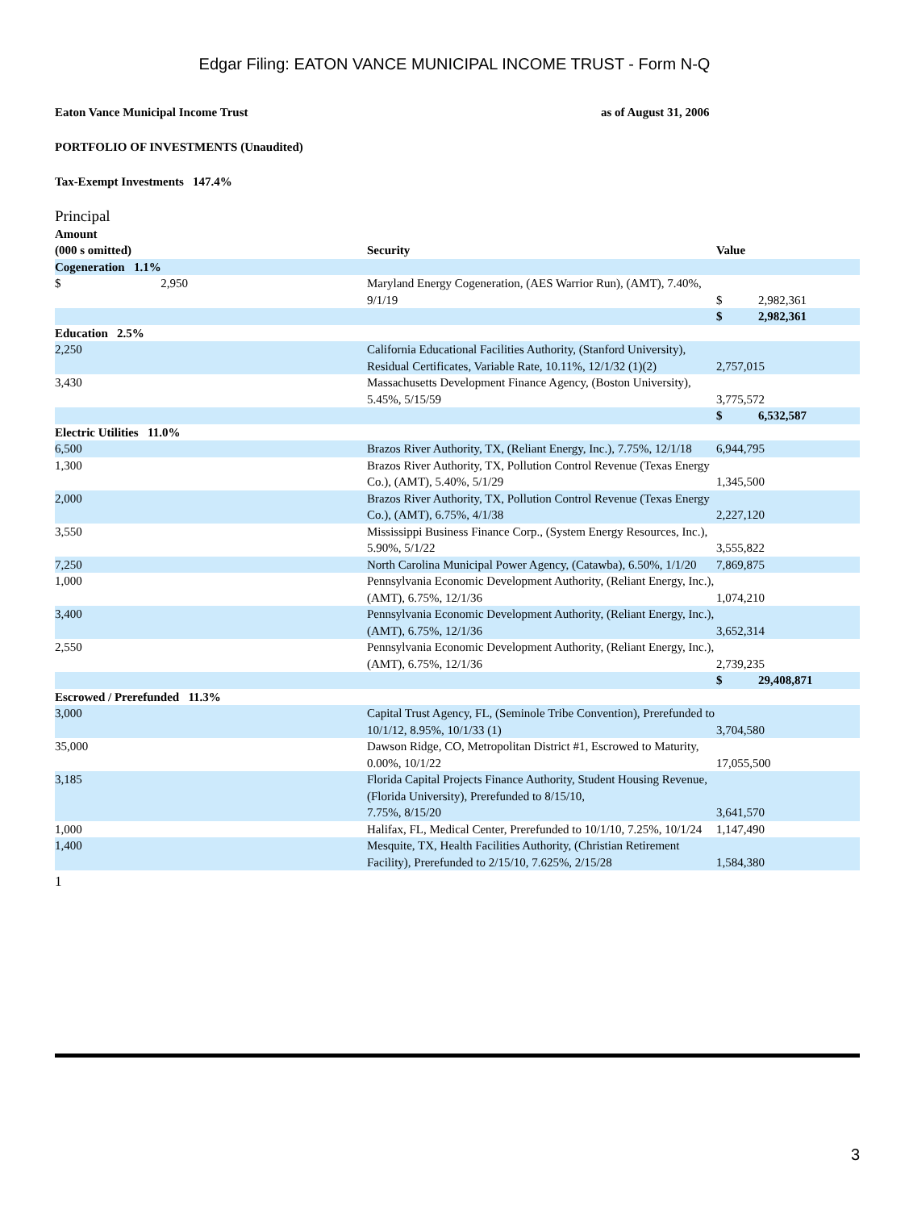Edgar Filing: EATON VANCE MUNICIPAL INCOME TRUST - Form N-Q
Eaton Vance Municipal Income Trust as of August 31, 2006
PORTFOLIO OF INVESTMENTS (Unaudited)
Tax-Exempt Investments 147.4%
| Principal Amount (000 s omitted) | Security | Value |
| --- | --- | --- |
| Cogeneration 1.1% | | |
| $ 2,950 | Maryland Energy Cogeneration, (AES Warrior Run), (AMT), 7.40%, 9/1/19 | $ 2,982,361 |
| | | $ 2,982,361 |
| Education 2.5% | | |
| 2,250 | California Educational Facilities Authority, (Stanford University), Residual Certificates, Variable Rate, 10.11%, 12/1/32 (1)(2) | 2,757,015 |
| 3,430 | Massachusetts Development Finance Agency, (Boston University), 5.45%, 5/15/59 | 3,775,572 |
| | | $ 6,532,587 |
| Electric Utilities 11.0% | | |
| 6,500 | Brazos River Authority, TX, (Reliant Energy, Inc.), 7.75%, 12/1/18 | 6,944,795 |
| 1,300 | Brazos River Authority, TX, Pollution Control Revenue (Texas Energy Co.), (AMT), 5.40%, 5/1/29 | 1,345,500 |
| 2,000 | Brazos River Authority, TX, Pollution Control Revenue (Texas Energy Co.), (AMT), 6.75%, 4/1/38 | 2,227,120 |
| 3,550 | Mississippi Business Finance Corp., (System Energy Resources, Inc.), 5.90%, 5/1/22 | 3,555,822 |
| 7,250 | North Carolina Municipal Power Agency, (Catawba), 6.50%, 1/1/20 | 7,869,875 |
| 1,000 | Pennsylvania Economic Development Authority, (Reliant Energy, Inc.), (AMT), 6.75%, 12/1/36 | 1,074,210 |
| 3,400 | Pennsylvania Economic Development Authority, (Reliant Energy, Inc.), (AMT), 6.75%, 12/1/36 | 3,652,314 |
| 2,550 | Pennsylvania Economic Development Authority, (Reliant Energy, Inc.), (AMT), 6.75%, 12/1/36 | 2,739,235 |
| | | $ 29,408,871 |
| Escrowed / Prerefunded 11.3% | | |
| 3,000 | Capital Trust Agency, FL, (Seminole Tribe Convention), Prerefunded to 10/1/12, 8.95%, 10/1/33 (1) | 3,704,580 |
| 35,000 | Dawson Ridge, CO, Metropolitan District #1, Escrowed to Maturity, 0.00%, 10/1/22 | 17,055,500 |
| 3,185 | Florida Capital Projects Finance Authority, Student Housing Revenue, (Florida University), Prerefunded to 8/15/10, 7.75%, 8/15/20 | 3,641,570 |
| 1,000 | Halifax, FL, Medical Center, Prerefunded to 10/1/10, 7.25%, 10/1/24 | 1,147,490 |
| 1,400 | Mesquite, TX, Health Facilities Authority, (Christian Retirement Facility), Prerefunded to 2/15/10, 7.625%, 2/15/28 | 1,584,380 |
1
3